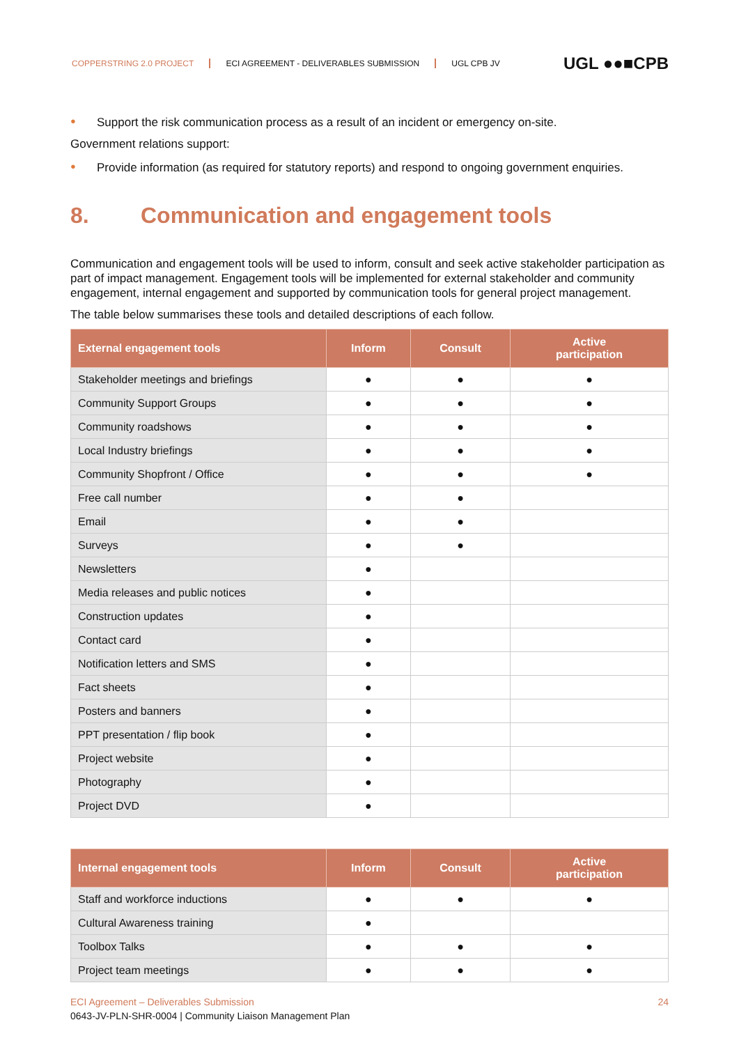COPPERSTRING 2.0 PROJECT ECI AGREEMENT - DELIVERABLES SUBMISSION UGL CPB JV
UGL ●●■CPB
● Support the risk communication process as a result of an incident or emergency on-site.
Government relations support:
● Provide information (as required for statutory reports) and respond to ongoing government enquiries.
8. Communication and engagement tools
Communication and engagement tools will be used to inform, consult and seek active stakeholder participation as part of impact management. Engagement tools will be implemented for external stakeholder and community engagement, internal engagement and supported by communication tools for general project management.
The table below summarises these tools and detailed descriptions of each follow.
| External engagement tools | Inform | Consult | Active participation |
| --- | --- | --- | --- |
| Stakeholder meetings and briefings | ● | ● | ● |
| Community Support Groups | ● | ● | ● |
| Community roadshows | ● | ● | ● |
| Local Industry briefings | ● | ● | ● |
| Community Shopfront / Office | ● | ● | ● |
| Free call number | ● | ● | |
| Email | ● | ● | |
| Surveys | ● | ● | |
| Newsletters | ● | | |
| Media releases and public notices | ● | | |
| Construction updates | ● | | |
| Contact card | ● | | |
| Notification letters and SMS | ● | | |
| Fact sheets | ● | | |
| Posters and banners | ● | | |
| PPT presentation / flip book | ● | | |
| Project website | ● | | |
| Photography | ● | | |
| Project DVD | ● | | |
| Internal engagement tools | Inform | Consult | Active participation |
| --- | --- | --- | --- |
| Staff and workforce inductions | ● | ● | ● |
| Cultural Awareness training | ● | | |
| Toolbox Talks | ● | ● | ● |
| Project team meetings | ● | ● | ● |
ECI Agreement – Deliverables Submission 24
0643-JV-PLN-SHR-0004 | Community Liaison Management Plan